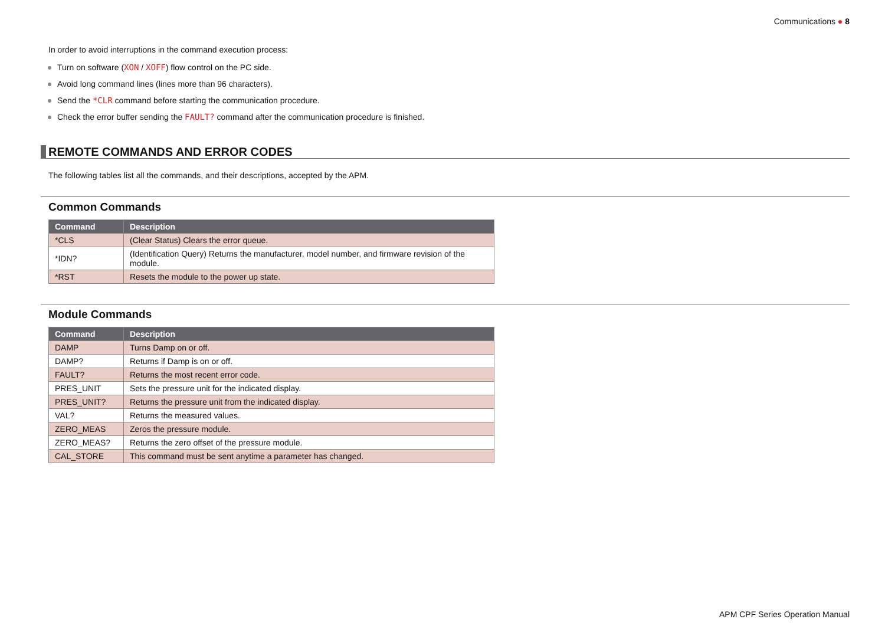Communications ● 8
In order to avoid interruptions in the command execution process:
Turn on software (XON / XOFF) flow control on the PC side.
Avoid long command lines (lines more than 96 characters).
Send the *CLR command before starting the communication procedure.
Check the error buffer sending the FAULT? command after the communication procedure is finished.
REMOTE COMMANDS AND ERROR CODES
The following tables list all the commands, and their descriptions, accepted by the APM.
Common Commands
| Command | Description |
| --- | --- |
| *CLS | (Clear Status) Clears the error queue. |
| *IDN? | (Identification Query) Returns the manufacturer, model number, and firmware revision of the module. |
| *RST | Resets the module to the power up state. |
Module Commands
| Command | Description |
| --- | --- |
| DAMP | Turns Damp on or off. |
| DAMP? | Returns if Damp is on or off. |
| FAULT? | Returns the most recent error code. |
| PRES_UNIT | Sets the pressure unit for the indicated display. |
| PRES_UNIT? | Returns the pressure unit from the indicated display. |
| VAL? | Returns the measured values. |
| ZERO_MEAS | Zeros the pressure module. |
| ZERO_MEAS? | Returns the zero offset of the pressure module. |
| CAL_STORE | This command must be sent anytime a parameter has changed. |
APM CPF Series Operation Manual